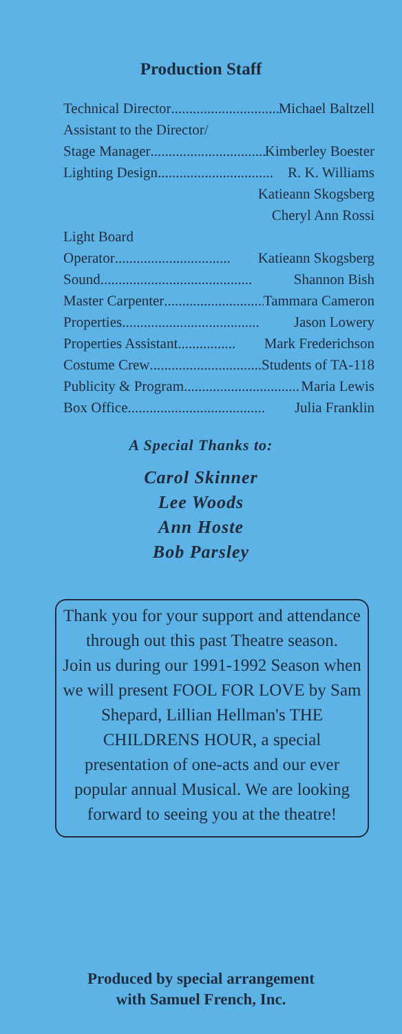Production Staff
Technical Director................................ Michael Baltzell
Assistant to the Director/
Stage Manager................................ Kimberley Boester
Lighting Design................................ R. K. Williams
Katieann Skogsberg
Cheryl Ann Rossi
Light Board
Operator................................ Katieann Skogsberg
Sound.......................................... Shannon Bish
Master Carpenter................................ Tammara Cameron
Properties...................................... Jason Lowery
Properties Assistant................ Mark Frederichson
Costume Crew ................................ Students of TA-118
Publicity & Program................................ Maria Lewis
Box Office...................................... Julia Franklin
A Special Thanks to:
Carol Skinner
Lee Woods
Ann Hoste
Bob Parsley
Thank you for your support and attendance through out this past Theatre season.
Join us during our 1991-1992 Season when we will present FOOL FOR LOVE by Sam Shepard, Lillian Hellman's THE CHILDRENS HOUR, a special presentation of one-acts and our ever popular annual Musical. We are looking forward to seeing you at the theatre!
Produced by special arrangement
with Samuel French, Inc.